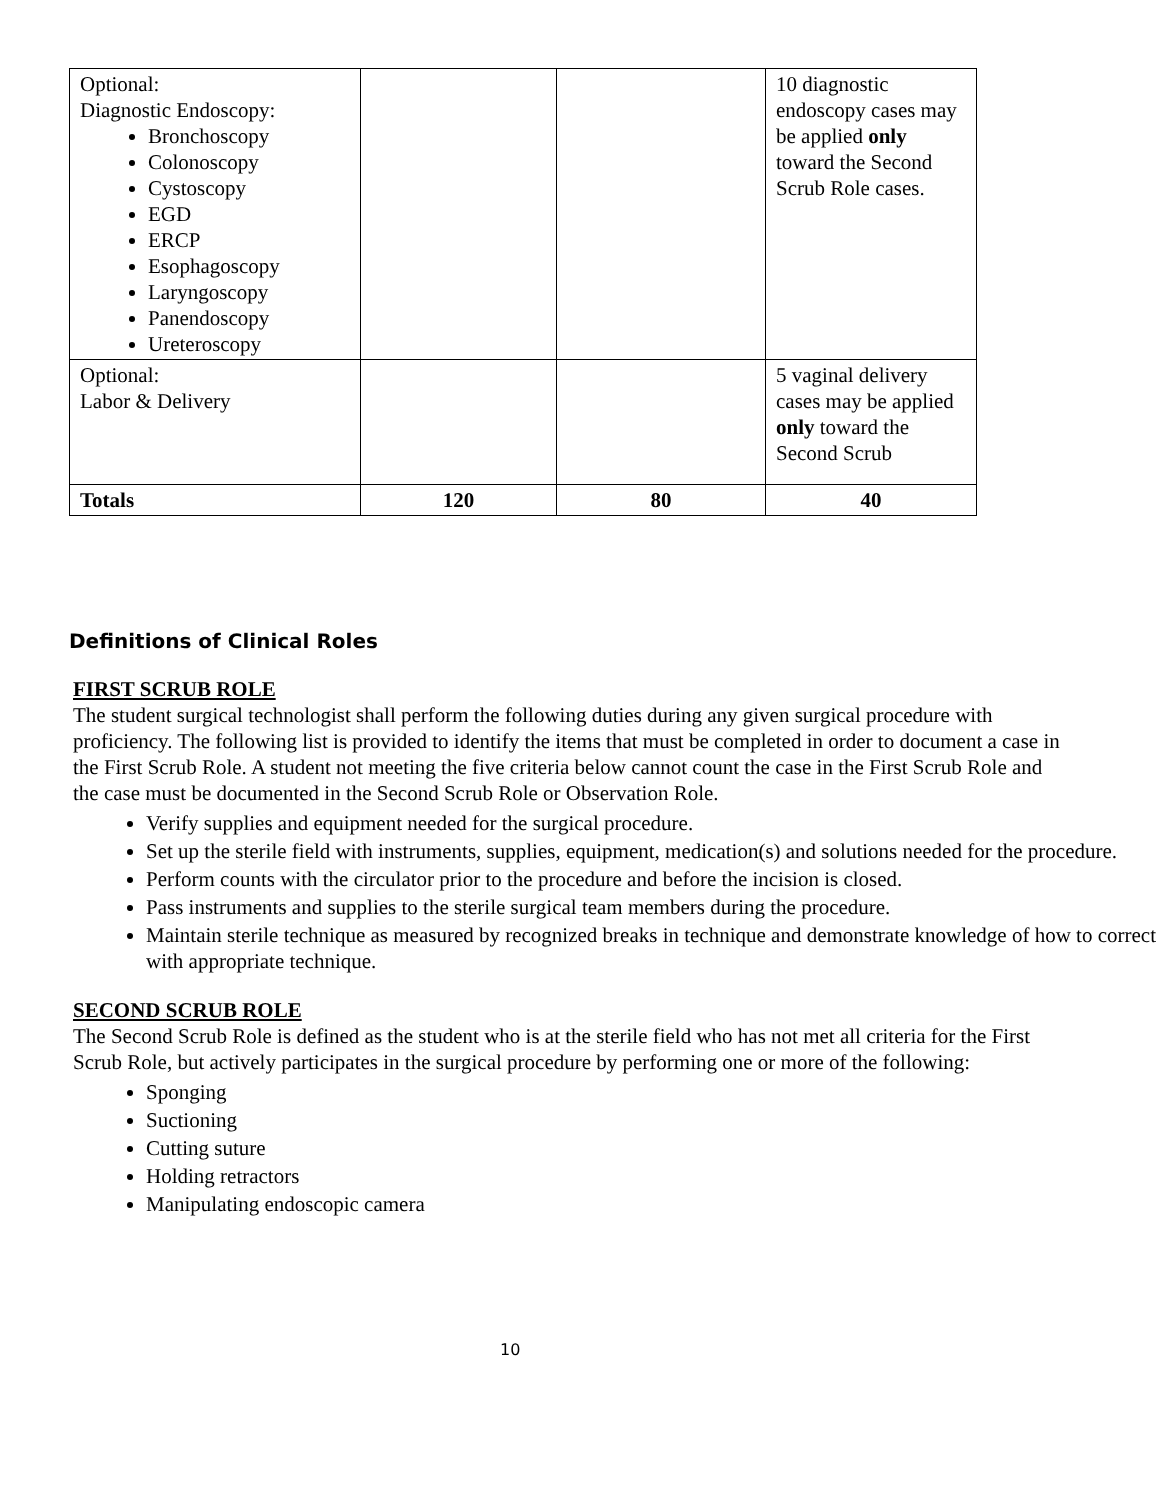| Optional: Diagnostic Endoscopy: Bronchoscopy Colonoscopy Cystoscopy EGD ERCP Esophagoscopy Laryngoscopy Panendoscopy Ureteroscopy | | | 10 diagnostic endoscopy cases may be applied only toward the Second Scrub Role cases. |
| Optional: Labor & Delivery | | | 5 vaginal delivery cases may be applied only toward the Second Scrub |
| Totals | 120 | 80 | 40 |
Definitions of Clinical Roles
FIRST SCRUB ROLE
The student surgical technologist shall perform the following duties during any given surgical procedure with proficiency. The following list is provided to identify the items that must be completed in order to document a case in the First Scrub Role. A student not meeting the five criteria below cannot count the case in the First Scrub Role and the case must be documented in the Second Scrub Role or Observation Role.
Verify supplies and equipment needed for the surgical procedure.
Set up the sterile field with instruments, supplies, equipment, medication(s) and solutions needed for the procedure.
Perform counts with the circulator prior to the procedure and before the incision is closed.
Pass instruments and supplies to the sterile surgical team members during the procedure.
Maintain sterile technique as measured by recognized breaks in technique and demonstrate knowledge of how to correct with appropriate technique.
SECOND SCRUB ROLE
The Second Scrub Role is defined as the student who is at the sterile field who has not met all criteria for the First Scrub Role, but actively participates in the surgical procedure by performing one or more of the following:
Sponging
Suctioning
Cutting suture
Holding retractors
Manipulating endoscopic camera
10